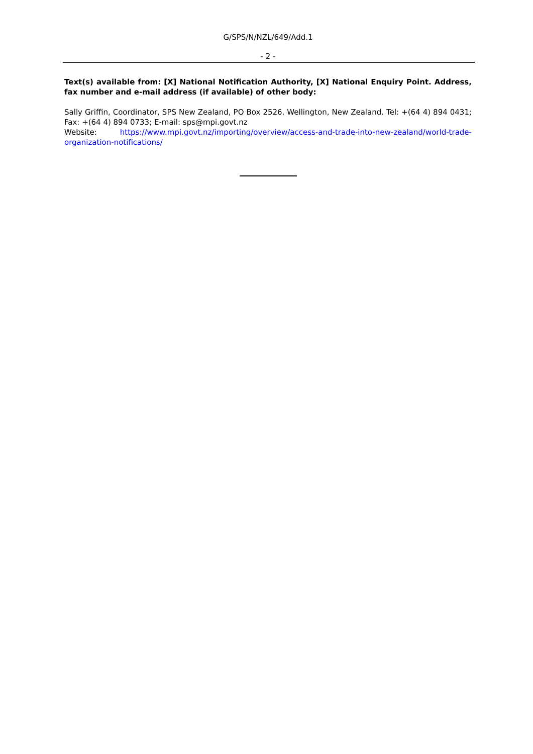G/SPS/N/NZL/649/Add.1
- 2 -
Text(s) available from: [X] National Notification Authority, [X] National Enquiry Point. Address, fax number and e-mail address (if available) of other body:
Sally Griffin, Coordinator, SPS New Zealand, PO Box 2526, Wellington, New Zealand. Tel: +(64 4) 894 0431; Fax: +(64 4) 894 0733; E-mail: sps@mpi.govt.nz
Website: https://www.mpi.govt.nz/importing/overview/access-and-trade-into-new-zealand/world-trade-organization-notifications/